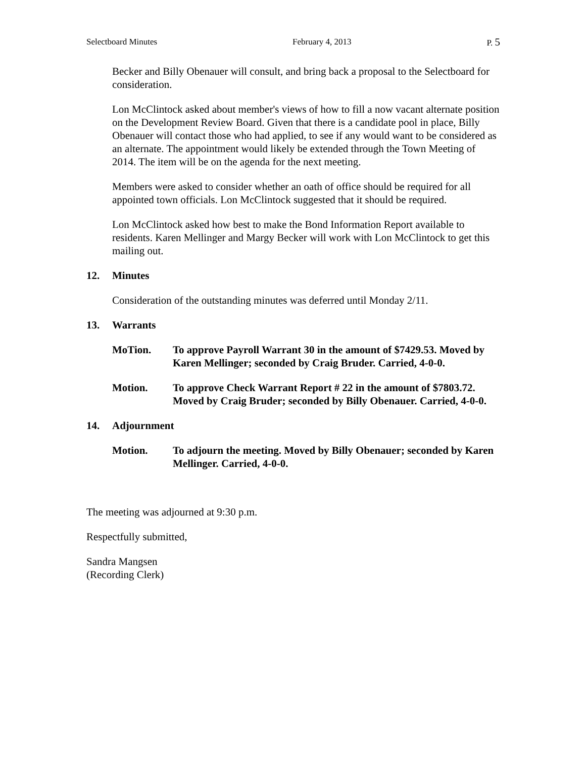Selectboard Minutes February 4, 2013 P. 5
Becker and Billy Obenauer will consult, and bring back a proposal to the Selectboard for consideration.
Lon McClintock asked about member's views of how to fill a now vacant alternate position on the Development Review Board. Given that there is a candidate pool in place, Billy Obenauer will contact those who had applied, to see if any would want to be considered as an alternate. The appointment would likely be extended through the Town Meeting of 2014. The item will be on the agenda for the next meeting.
Members were asked to consider whether an oath of office should be required for all appointed town officials. Lon McClintock suggested that it should be required.
Lon McClintock asked how best to make the Bond Information Report available to residents. Karen Mellinger and Margy Becker will work with Lon McClintock to get this mailing out.
12. Minutes
Consideration of the outstanding minutes was deferred until Monday 2/11.
13. Warrants
MoTion. To approve Payroll Warrant 30 in the amount of $7429.53. Moved by Karen Mellinger; seconded by Craig Bruder. Carried, 4-0-0.
Motion. To approve Check Warrant Report # 22 in the amount of $7803.72. Moved by Craig Bruder; seconded by Billy Obenauer. Carried, 4-0-0.
14. Adjournment
Motion. To adjourn the meeting. Moved by Billy Obenauer; seconded by Karen Mellinger. Carried, 4-0-0.
The meeting was adjourned at 9:30 p.m.
Respectfully submitted,
Sandra Mangsen
(Recording Clerk)